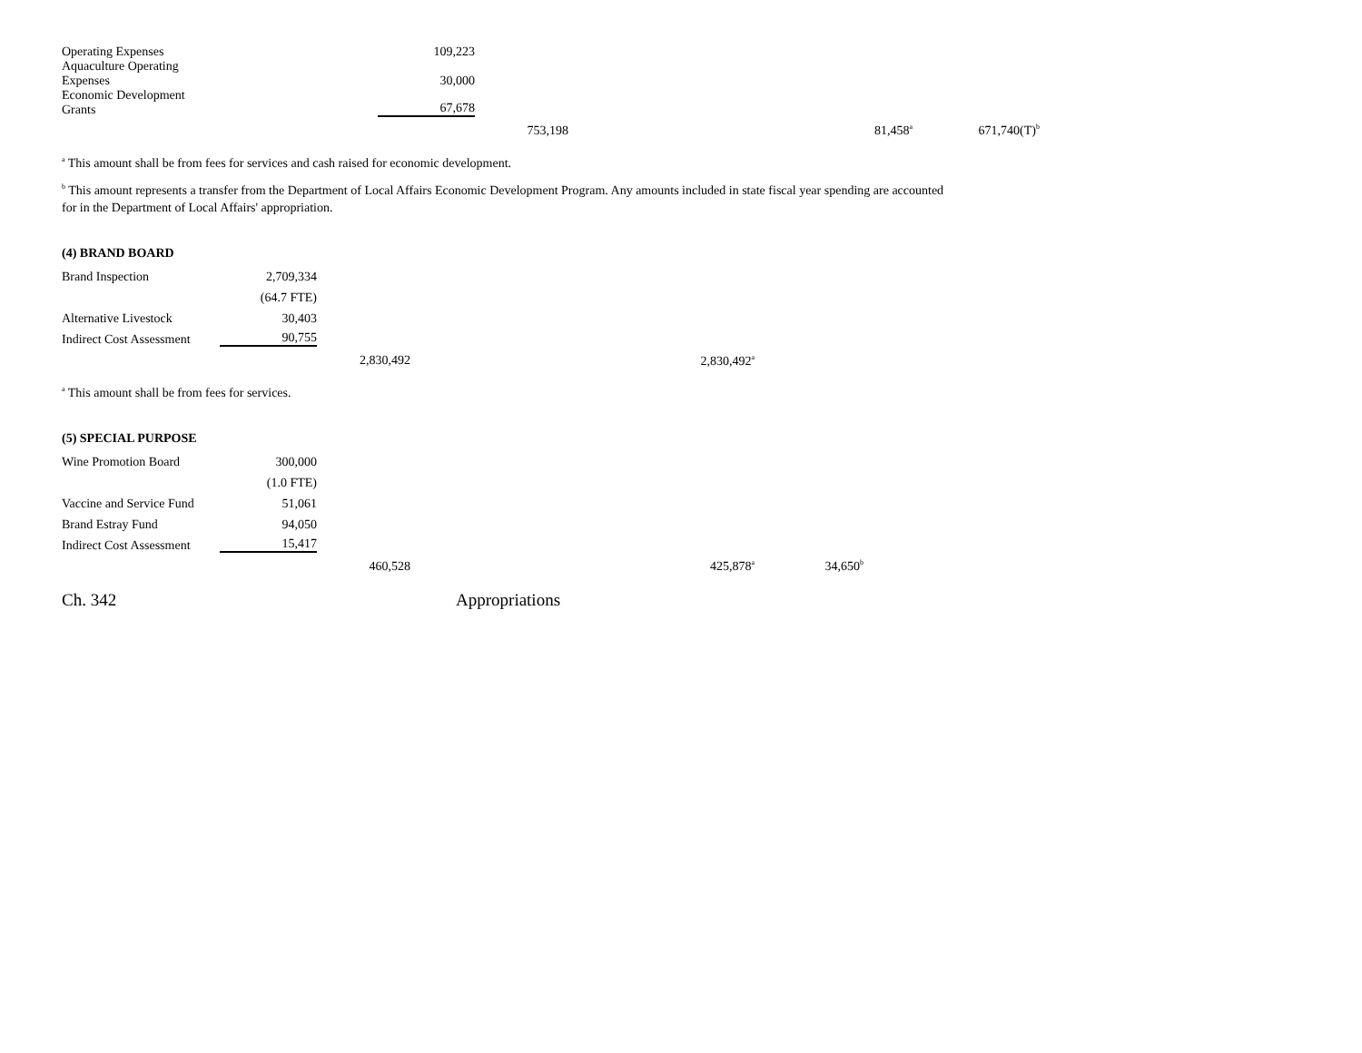| Operating Expenses | 109,223 | | | |
| Aquaculture Operating Expenses | 30,000 | | | |
| Economic Development Grants | 67,678 | | | |
| | | 753,198 | 81,458<sup>a</sup> | 671,740(T)<sup>b</sup> |
<sup>a</sup> This amount shall be from fees for services and cash raised for economic development.
<sup>b</sup> This amount represents a transfer from the Department of Local Affairs Economic Development Program. Any amounts included in state fiscal year spending are accounted for in the Department of Local Affairs' appropriation.
(4) BRAND BOARD
| Brand Inspection | 2,709,334 | | |
| | (64.7 FTE) | | |
| Alternative Livestock | 30,403 | | |
| Indirect Cost Assessment | 90,755 | | |
| | | 2,830,492 | 2,830,492<sup>a</sup> |
<sup>a</sup> This amount shall be from fees for services.
(5) SPECIAL PURPOSE
| Wine Promotion Board | 300,000 | | | |
| | (1.0 FTE) | | | |
| Vaccine and Service Fund | 51,061 | | | |
| Brand Estray Fund | 94,050 | | | |
| Indirect Cost Assessment | 15,417 | | | |
| | | 460,528 | 425,878<sup>a</sup> | 34,650<sup>b</sup> |
Ch. 342 Appropriations